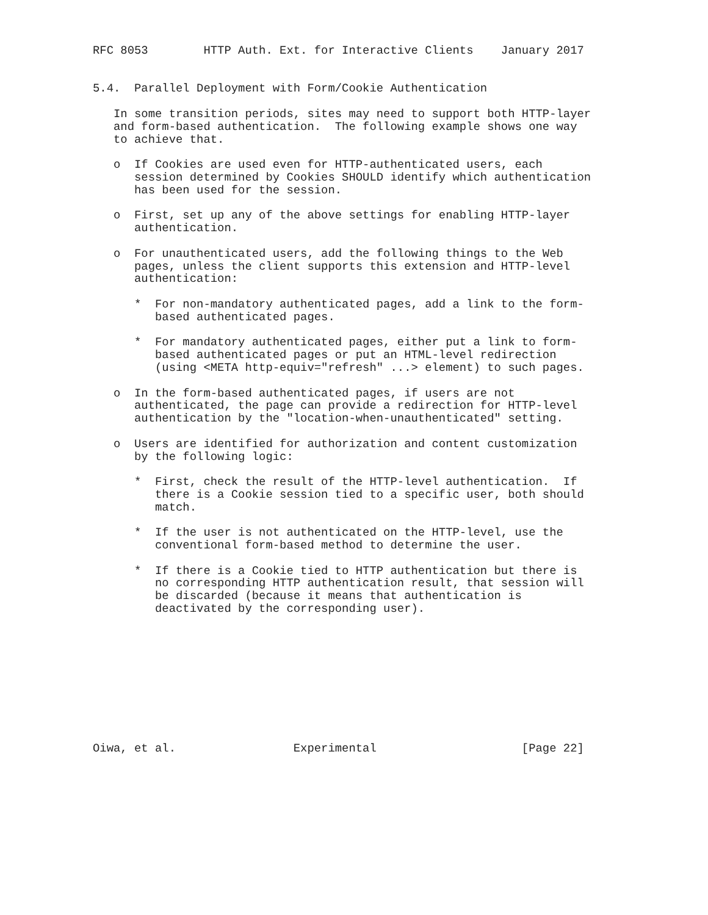RFC 8053        HTTP Auth. Ext. for Interactive Clients    January 2017


5.4.  Parallel Deployment with Form/Cookie Authentication

   In some transition periods, sites may need to support both HTTP-layer
   and form-based authentication.  The following example shows one way
   to achieve that.

   o  If Cookies are used even for HTTP-authenticated users, each
      session determined by Cookies SHOULD identify which authentication
      has been used for the session.

   o  First, set up any of the above settings for enabling HTTP-layer
      authentication.

   o  For unauthenticated users, add the following things to the Web
      pages, unless the client supports this extension and HTTP-level
      authentication:

      *  For non-mandatory authenticated pages, add a link to the form-
         based authenticated pages.

      *  For mandatory authenticated pages, either put a link to form-
         based authenticated pages or put an HTML-level redirection
         (using <META http-equiv="refresh" ...> element) to such pages.

   o  In the form-based authenticated pages, if users are not
      authenticated, the page can provide a redirection for HTTP-level
      authentication by the "location-when-unauthenticated" setting.

   o  Users are identified for authorization and content customization
      by the following logic:

      *  First, check the result of the HTTP-level authentication.  If
         there is a Cookie session tied to a specific user, both should
         match.

      *  If the user is not authenticated on the HTTP-level, use the
         conventional form-based method to determine the user.

      *  If there is a Cookie tied to HTTP authentication but there is
         no corresponding HTTP authentication result, that session will
         be discarded (because it means that authentication is
         deactivated by the corresponding user).










Oiwa, et al.                 Experimental                     [Page 22]